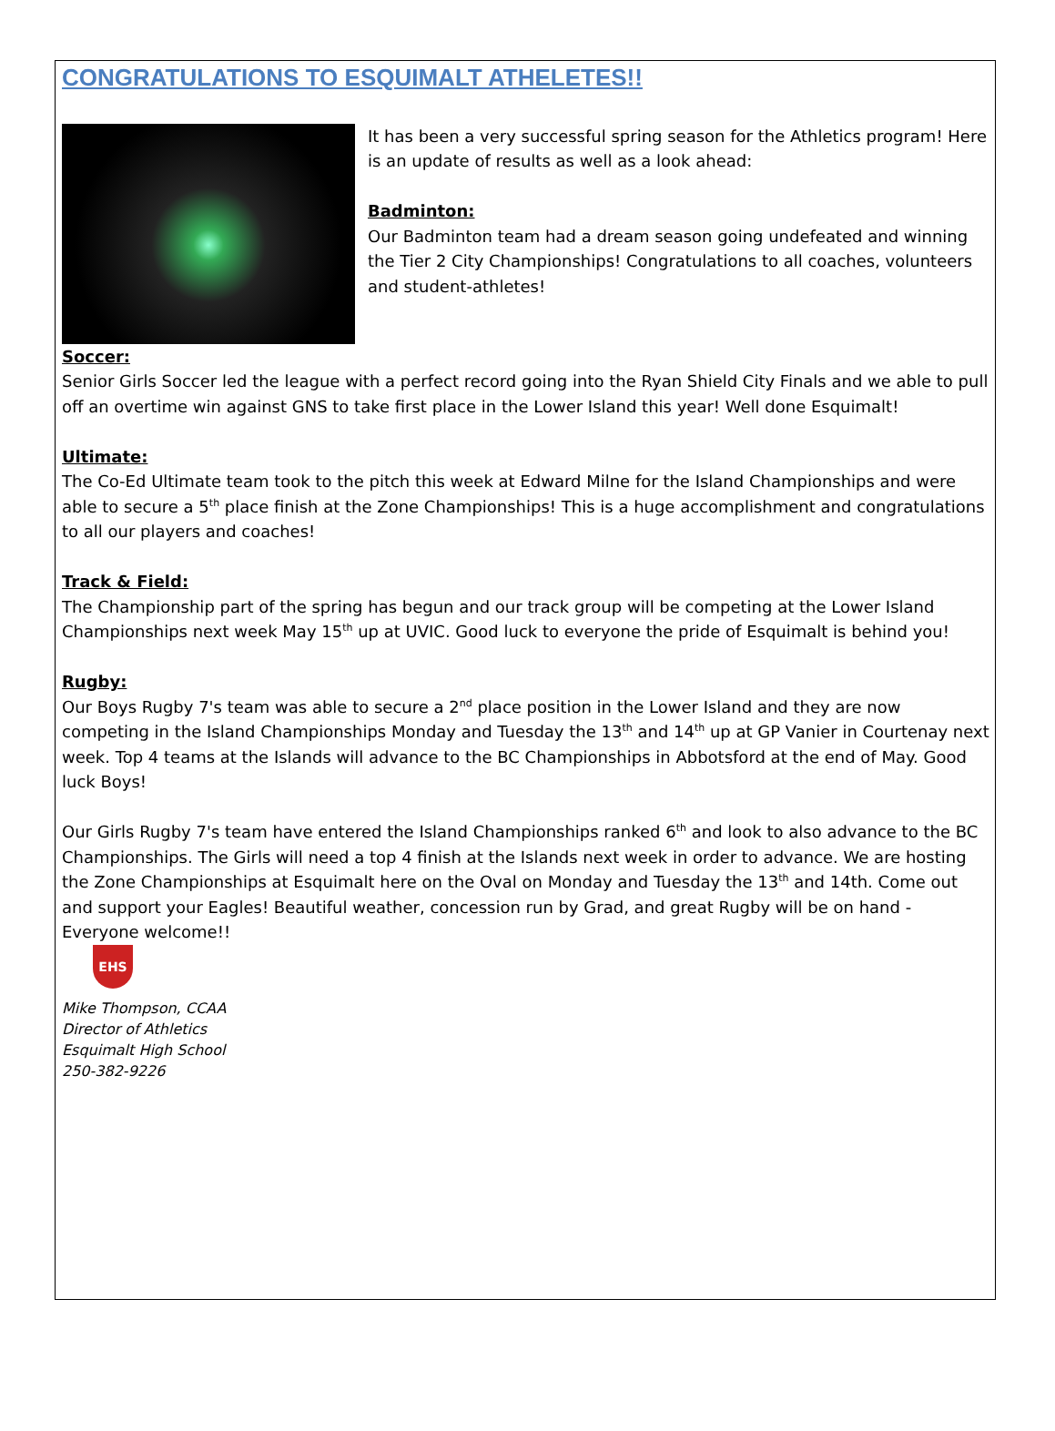CONGRATULATIONS TO ESQUIMALT ATHELETES!!
It has been a very successful spring season for the Athletics program! Here is an update of results as well as a look ahead:
Badminton:
Our Badminton team had a dream season going undefeated and winning the Tier 2 City Championships! Congratulations to all coaches, volunteers and student-athletes!
Soccer:
Senior Girls Soccer led the league with a perfect record going into the Ryan Shield City Finals and we able to pull off an overtime win against GNS to take first place in the Lower Island this year! Well done Esquimalt!
Ultimate:
The Co-Ed Ultimate team took to the pitch this week at Edward Milne for the Island Championships and were able to secure a 5<sup>th</sup> place finish at the Zone Championships! This is a huge accomplishment and congratulations to all our players and coaches!
Track & Field:
The Championship part of the spring has begun and our track group will be competing at the Lower Island Championships next week May 15<sup>th</sup> up at UVIC. Good luck to everyone the pride of Esquimalt is behind you!
Rugby:
Our Boys Rugby 7's team was able to secure a 2<sup>nd</sup> place position in the Lower Island and they are now competing in the Island Championships Monday and Tuesday the 13<sup>th</sup> and 14<sup>th</sup> up at GP Vanier in Courtenay next week. Top 4 teams at the Islands will advance to the BC Championships in Abbotsford at the end of May. Good luck Boys!
Our Girls Rugby 7's team have entered the Island Championships ranked 6<sup>th</sup> and look to also advance to the BC Championships. The Girls will need a top 4 finish at the Islands next week in order to advance. We are hosting the Zone Championships at Esquimalt here on the Oval on Monday and Tuesday the 13<sup>th</sup> and 14th. Come out and support your Eagles! Beautiful weather, concession run by Grad, and great Rugby will be on hand - Everyone welcome!!
EHS
Mike Thompson, CCAA
Director of Athletics
Esquimalt High School
250-382-9226